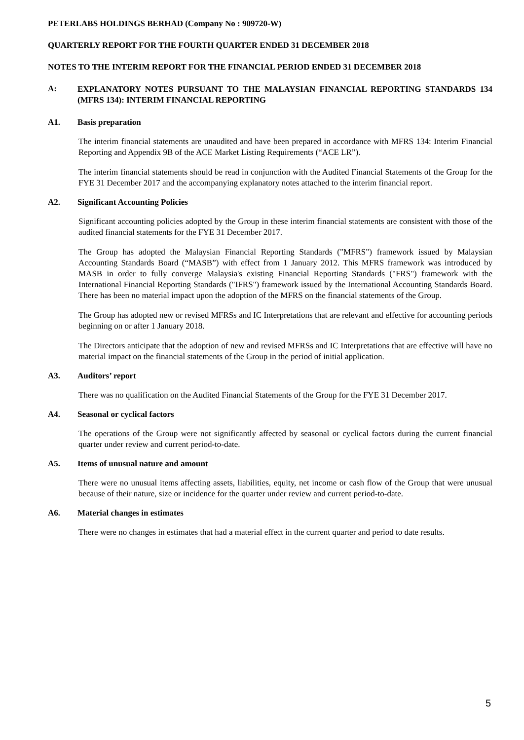PETERLABS HOLDINGS BERHAD (Company No : 909720-W)
QUARTERLY REPORT FOR THE FOURTH QUARTER ENDED 31 DECEMBER 2018
NOTES TO THE INTERIM REPORT FOR THE FINANCIAL PERIOD ENDED 31 DECEMBER 2018
A: EXPLANATORY NOTES PURSUANT TO THE MALAYSIAN FINANCIAL REPORTING STANDARDS 134 (MFRS 134): INTERIM FINANCIAL REPORTING
A1. Basis preparation
The interim financial statements are unaudited and have been prepared in accordance with MFRS 134: Interim Financial Reporting and Appendix 9B of the ACE Market Listing Requirements (“ACE LR”).
The interim financial statements should be read in conjunction with the Audited Financial Statements of the Group for the FYE 31 December 2017 and the accompanying explanatory notes attached to the interim financial report.
A2. Significant Accounting Policies
Significant accounting policies adopted by the Group in these interim financial statements are consistent with those of the audited financial statements for the FYE 31 December 2017.
The Group has adopted the Malaysian Financial Reporting Standards ("MFRS") framework issued by Malaysian Accounting Standards Board (“MASB”) with effect from 1 January 2012. This MFRS framework was introduced by MASB in order to fully converge Malaysia's existing Financial Reporting Standards ("FRS") framework with the International Financial Reporting Standards ("IFRS") framework issued by the International Accounting Standards Board. There has been no material impact upon the adoption of the MFRS on the financial statements of the Group.
The Group has adopted new or revised MFRSs and IC Interpretations that are relevant and effective for accounting periods beginning on or after 1 January 2018.
The Directors anticipate that the adoption of new and revised MFRSs and IC Interpretations that are effective will have no material impact on the financial statements of the Group in the period of initial application.
A3. Auditors’ report
There was no qualification on the Audited Financial Statements of the Group for the FYE 31 December 2017.
A4. Seasonal or cyclical factors
The operations of the Group were not significantly affected by seasonal or cyclical factors during the current financial quarter under review and current period-to-date.
A5. Items of unusual nature and amount
There were no unusual items affecting assets, liabilities, equity, net income or cash flow of the Group that were unusual because of their nature, size or incidence for the quarter under review and current period-to-date.
A6. Material changes in estimates
There were no changes in estimates that had a material effect in the current quarter and period to date results.
5